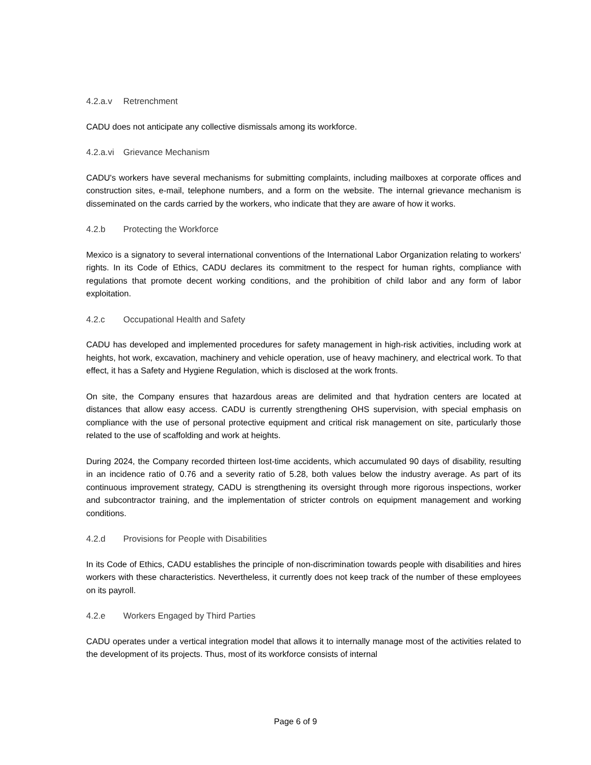4.2.a.v Retrenchment
CADU does not anticipate any collective dismissals among its workforce.
4.2.a.vi Grievance Mechanism
CADU's workers have several mechanisms for submitting complaints, including mailboxes at corporate offices and construction sites, e-mail, telephone numbers, and a form on the website. The internal grievance mechanism is disseminated on the cards carried by the workers, who indicate that they are aware of how it works.
4.2.b Protecting the Workforce
Mexico is a signatory to several international conventions of the International Labor Organization relating to workers' rights. In its Code of Ethics, CADU declares its commitment to the respect for human rights, compliance with regulations that promote decent working conditions, and the prohibition of child labor and any form of labor exploitation.
4.2.c Occupational Health and Safety
CADU has developed and implemented procedures for safety management in high-risk activities, including work at heights, hot work, excavation, machinery and vehicle operation, use of heavy machinery, and electrical work. To that effect, it has a Safety and Hygiene Regulation, which is disclosed at the work fronts.
On site, the Company ensures that hazardous areas are delimited and that hydration centers are located at distances that allow easy access. CADU is currently strengthening OHS supervision, with special emphasis on compliance with the use of personal protective equipment and critical risk management on site, particularly those related to the use of scaffolding and work at heights.
During 2024, the Company recorded thirteen lost-time accidents, which accumulated 90 days of disability, resulting in an incidence ratio of 0.76 and a severity ratio of 5.28, both values below the industry average. As part of its continuous improvement strategy, CADU is strengthening its oversight through more rigorous inspections, worker and subcontractor training, and the implementation of stricter controls on equipment management and working conditions.
4.2.d Provisions for People with Disabilities
In its Code of Ethics, CADU establishes the principle of non-discrimination towards people with disabilities and hires workers with these characteristics. Nevertheless, it currently does not keep track of the number of these employees on its payroll.
4.2.e Workers Engaged by Third Parties
CADU operates under a vertical integration model that allows it to internally manage most of the activities related to the development of its projects. Thus, most of its workforce consists of internal
Page 6 of 9